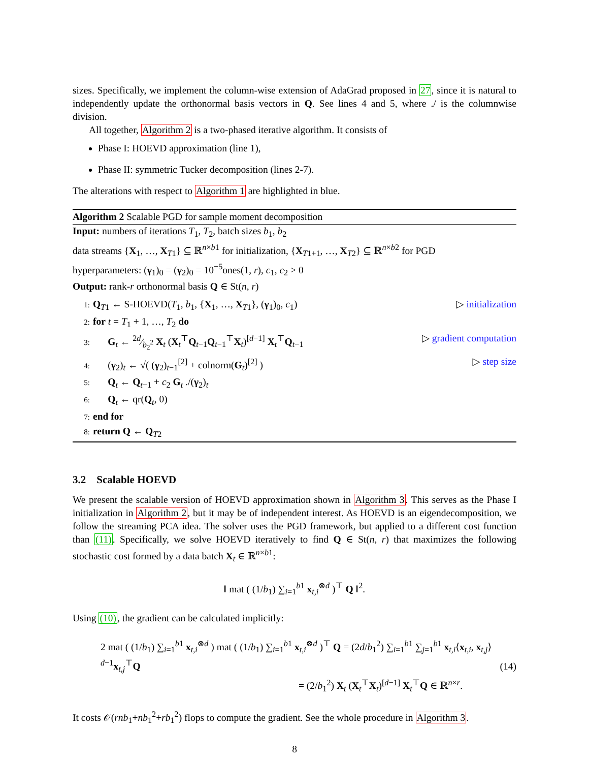sizes. Specifically, we implement the column-wise extension of AdaGrad proposed in 27, since it is natural to independently update the orthonormal basis vectors in Q. See lines 4 and 5, where ./ is the columnwise division.
All together, Algorithm 2 is a two-phased iterative algorithm. It consists of
Phase I: HOEVD approximation (line 1),
Phase II: symmetric Tucker decomposition (lines 2-7).
The alterations with respect to Algorithm 1 are highlighted in blue.
Algorithm 2 Scalable PGD for sample moment decomposition
Input: numbers of iterations T<sub>1</sub>, T<sub>2</sub>, batch sizes b<sub>1</sub>, b<sub>2</sub>
data streams {X<sub>1</sub>, …, X<sub>T1</sub>} ⊆ ℝ<sup>n×b1</sup> for initialization, {X<sub>T1+1</sub>, …, X<sub>T2</sub>} ⊆ ℝ<sup>n×b2</sup> for PGD
hyperparameters: (γ<sub>1</sub>)<sub>0</sub> = (γ<sub>2</sub>)<sub>0</sub> = 10<sup>−5</sup>ones(1, r), c<sub>1</sub>, c<sub>2</sub> > 0
Output: rank-r orthonormal basis Q ∈ St(n, r)
1: Q<sub>T1</sub> ← S-HOEVD(T<sub>1</sub>, b<sub>1</sub>, {X<sub>1</sub>, …, X<sub>T1</sub>}, (γ<sub>1</sub>)<sub>0</sub>, c<sub>1</sub>) ▷ initialization
2: for t = T<sub>1</sub> + 1, …, T<sub>2</sub> do
3:  G<sub>t</sub> ← 2d⁄b<sub>2</sub><sup>2</sup> X<sub>t</sub> (X<sub>t</sub><sup>⊤</sup>Q<sub>t−1</sub>Q<sub>t−1</sub><sup>⊤</sup>X<sub>t</sub>)<sup>[d−1]</sup> X<sub>t</sub><sup>⊤</sup>Q<sub>t−1</sub> ▷ gradient computation
4:  (γ<sub>2</sub>)<sub>t</sub> ← √( (γ<sub>2</sub>)<sub>t−1</sub><sup>[2]</sup> + colnorm(G<sub>t</sub>)<sup>[2]</sup> ) ▷ step size
5:  Q<sub>t</sub> ← Q<sub>t−1</sub> + c<sub>2</sub> G<sub>t</sub> ./(γ<sub>2</sub>)<sub>t</sub>
6:  Q<sub>t</sub> ← qr(Q<sub>t</sub>, 0)
7: end for
8: return Q ← Q<sub>T2</sub>
3.2 Scalable HOEVD
We present the scalable version of HOEVD approximation shown in Algorithm 3. This serves as the Phase I initialization in Algorithm 2, but it may be of independent interest. As HOEVD is an eigendecomposition, we follow the streaming PCA idea. The solver uses the PGD framework, but applied to a different cost function than (11). Specifically, we solve HOEVD iteratively to find Q ∈ St(n, r) that maximizes the following stochastic cost formed by a data batch X<sub>t</sub> ∈ ℝ<sup>n×b1</sup>:
‖ mat ( (1/b<sub>1</sub>) ∑<sub>i=1</sub><sup>b1</sup> x<sub>t,i</sub><sup>⊗d</sup> )<sup>⊤</sup> Q ‖<sup>2</sup>.
Using (10), the gradient can be calculated implicitly:
2 mat ( (1/b<sub>1</sub>) ∑<sub>i=1</sub><sup>b1</sup> x<sub>t,i</sub><sup>⊗d</sup> ) mat ( (1/b<sub>1</sub>) ∑<sub>i=1</sub><sup>b1</sup> x<sub>t,i</sub><sup>⊗d</sup> )<sup>⊤</sup> Q = (2d/b<sub>1</sub><sup>2</sup>) ∑<sub>i=1</sub><sup>b1</sup> ∑<sub>j=1</sub><sup>b1</sup> x<sub>t,i</sub>⟨x<sub>t,i</sub>, x<sub>t,j</sub>⟩<sup>d−1</sup>x<sub>t,j</sub><sup>⊤</sup>Q
= (2/b<sub>1</sub><sup>2</sup>) X<sub>t</sub> (X<sub>t</sub><sup>⊤</sup>X<sub>t</sub>)<sup>[d−1]</sup> X<sub>t</sub><sup>⊤</sup>Q ∈ ℝ<sup>n×r</sup>.
(14)
It costs 𝒪(rnb<sub>1</sub>+nb<sub>1</sub><sup>2</sup>+rb<sub>1</sub><sup>2</sup>) flops to compute the gradient. See the whole procedure in Algorithm 3.
8